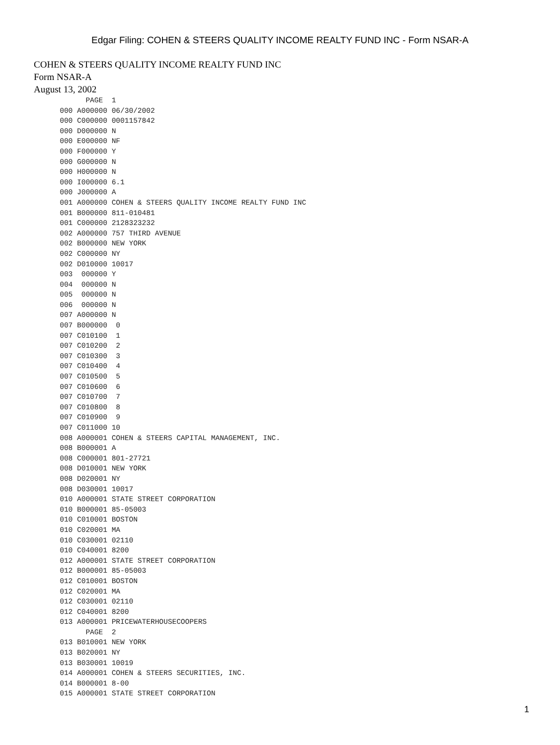Edgar Filing: COHEN & STEERS QUALITY INCOME REALTY FUND INC - Form NSAR-A
COHEN & STEERS QUALITY INCOME REALTY FUND INC
Form NSAR-A
August 13, 2002
            PAGE  1
      000 A000000 06/30/2002
      000 C000000 0001157842
      000 D000000 N
      000 E000000 NF
      000 F000000 Y
      000 G000000 N
      000 H000000 N
      000 I000000 6.1
      000 J000000 A
      001 A000000 COHEN & STEERS QUALITY INCOME REALTY FUND INC
      001 B000000 811-010481
      001 C000000 2128323232
      002 A000000 757 THIRD AVENUE
      002 B000000 NEW YORK
      002 C000000 NY
      002 D010000 10017
      003  000000 Y
      004  000000 N
      005  000000 N
      006  000000 N
      007 A000000 N
      007 B000000  0
      007 C010100  1
      007 C010200  2
      007 C010300  3
      007 C010400  4
      007 C010500  5
      007 C010600  6
      007 C010700  7
      007 C010800  8
      007 C010900  9
      007 C011000 10
      008 A000001 COHEN & STEERS CAPITAL MANAGEMENT, INC.
      008 B000001 A
      008 C000001 801-27721
      008 D010001 NEW YORK
      008 D020001 NY
      008 D030001 10017
      010 A000001 STATE STREET CORPORATION
      010 B000001 85-05003
      010 C010001 BOSTON
      010 C020001 MA
      010 C030001 02110
      010 C040001 8200
      012 A000001 STATE STREET CORPORATION
      012 B000001 85-05003
      012 C010001 BOSTON
      012 C020001 MA
      012 C030001 02110
      012 C040001 8200
      013 A000001 PRICEWATERHOUSECOOPERS
            PAGE  2
      013 B010001 NEW YORK
      013 B020001 NY
      013 B030001 10019
      014 A000001 COHEN & STEERS SECURITIES, INC.
      014 B000001 8-00
      015 A000001 STATE STREET CORPORATION
1